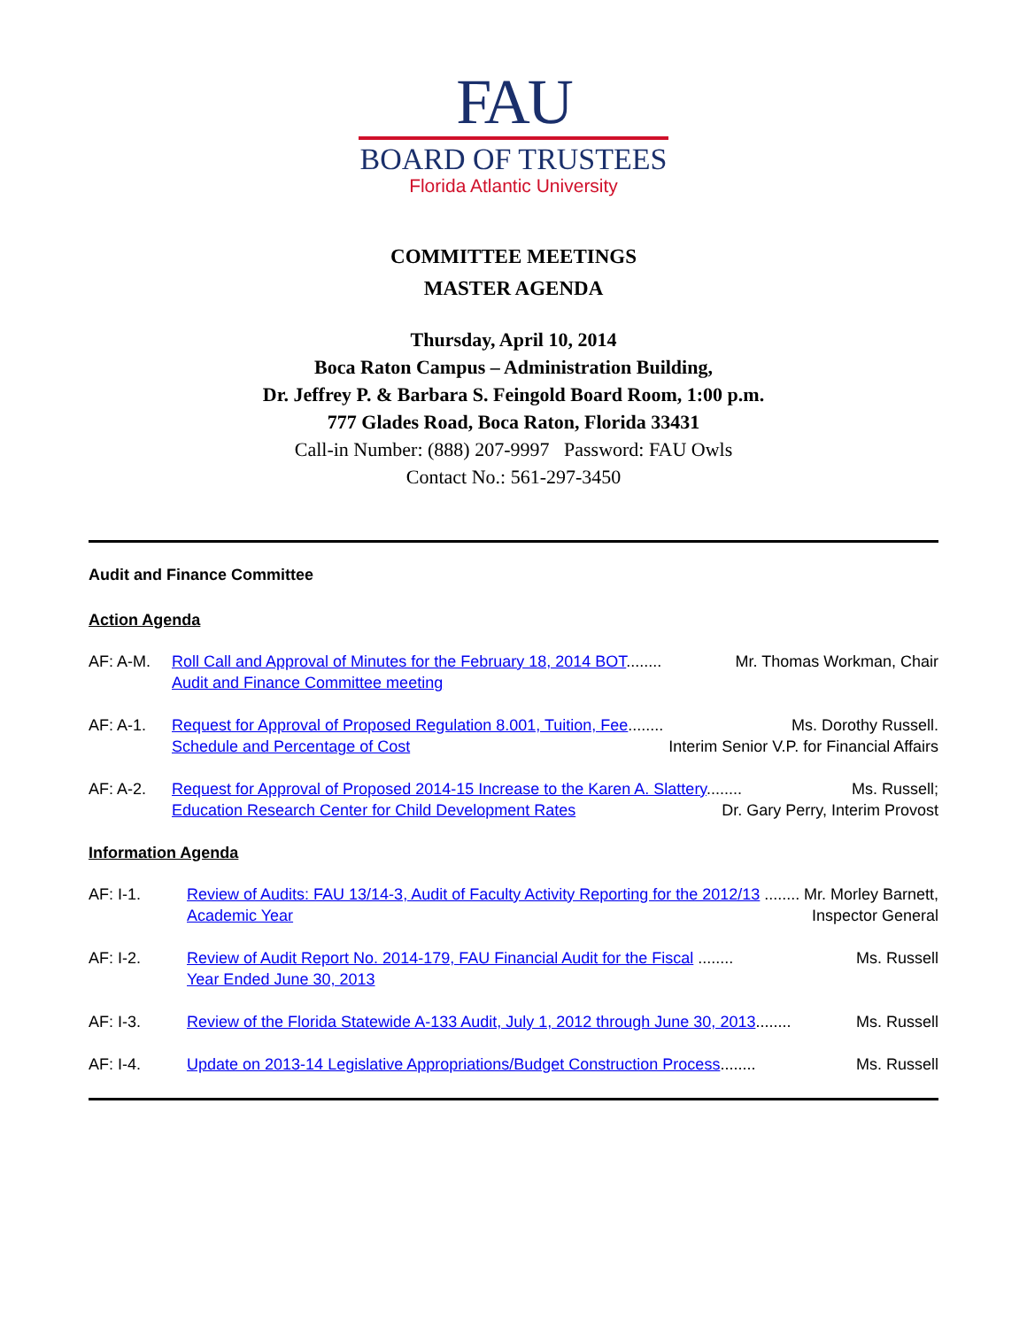FAU
BOARD OF TRUSTEES
Florida Atlantic University
COMMITTEE MEETINGS
MASTER AGENDA
Thursday, April 10, 2014
Boca Raton Campus – Administration Building,
Dr. Jeffrey P. & Barbara S. Feingold Board Room, 1:00 p.m.
777 Glades Road, Boca Raton, Florida 33431
Call-in Number: (888) 207-9997 Password: FAU Owls
Contact No.: 561-297-3450
Audit and Finance Committee
Action Agenda
AF: A-M. Roll Call and Approval of Minutes for the February 18, 2014 BOT........ Mr. Thomas Workman, Chair
Audit and Finance Committee meeting
AF: A-1. Request for Approval of Proposed Regulation 8.001, Tuition, Fee........ Ms. Dorothy Russell.
Schedule and Percentage of Cost Interim Senior V.P. for Financial Affairs
AF: A-2. Request for Approval of Proposed 2014-15 Increase to the Karen A. Slattery........ Ms. Russell;
Education Research Center for Child Development Rates Dr. Gary Perry, Interim Provost
Information Agenda
AF: I-1. Review of Audits: FAU 13/14-3, Audit of Faculty Activity Reporting for the 2012/13 ........ Mr. Morley Barnett,
Academic Year Inspector General
AF: I-2. Review of Audit Report No. 2014-179, FAU Financial Audit for the Fiscal ........ Ms. Russell
Year Ended June 30, 2013
AF: I-3. Review of the Florida Statewide A-133 Audit, July 1, 2012 through June 30, 2013........ Ms. Russell
AF: I-4. Update on 2013-14 Legislative Appropriations/Budget Construction Process........ Ms. Russell